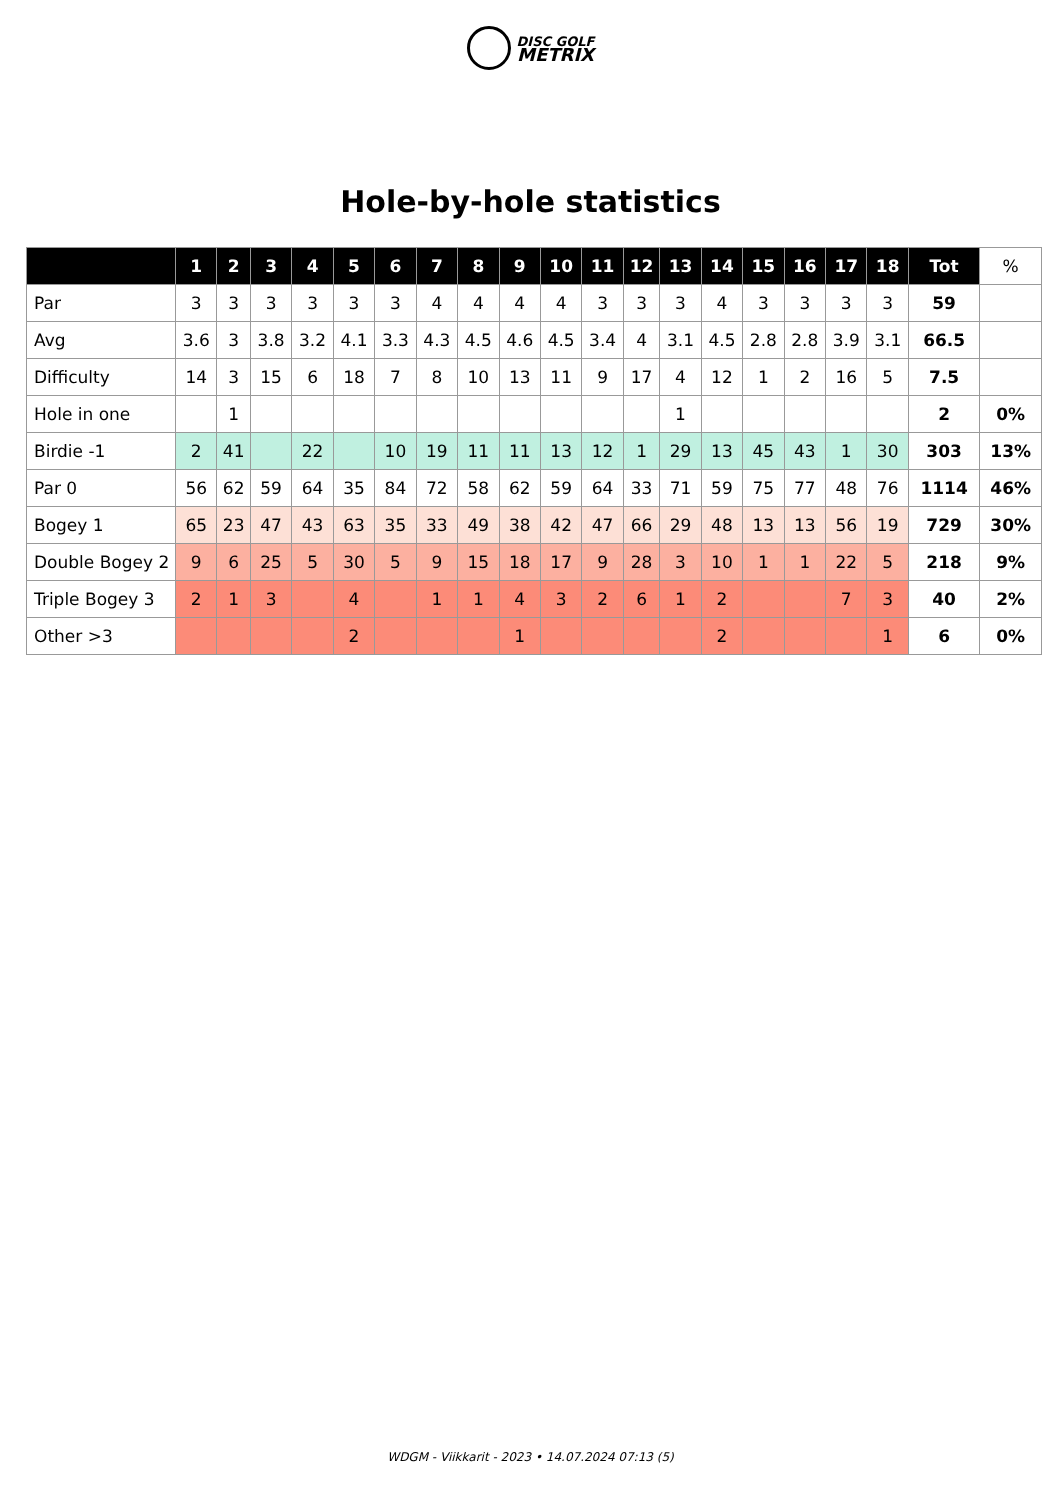DISC GOLF
METRIX
Hole-by-hole statistics
| | 1 | 2 | 3 | 4 | 5 | 6 | 7 | 8 | 9 | 10 | 11 | 12 | 13 | 14 | 15 | 16 | 17 | 18 | Tot | % |
| --- | --- | --- | --- | --- | --- | --- | --- | --- | --- | --- | --- | --- | --- | --- | --- | --- | --- | --- | --- | --- |
| Par | 3 | 3 | 3 | 3 | 3 | 3 | 4 | 4 | 4 | 4 | 3 | 3 | 3 | 4 | 3 | 3 | 3 | 3 | 59 | |
| Avg | 3.6 | 3 | 3.8 | 3.2 | 4.1 | 3.3 | 4.3 | 4.5 | 4.6 | 4.5 | 3.4 | 4 | 3.1 | 4.5 | 2.8 | 2.8 | 3.9 | 3.1 | 66.5 | |
| Difficulty | 14 | 3 | 15 | 6 | 18 | 7 | 8 | 10 | 13 | 11 | 9 | 17 | 4 | 12 | 1 | 2 | 16 | 5 | 7.5 | |
| Hole in one | | 1 | | | | | | | | | | | 1 | | | | | | 2 | 0% |
| Birdie -1 | 2 | 41 | | 22 | | 10 | 19 | 11 | 11 | 13 | 12 | 1 | 29 | 13 | 45 | 43 | 1 | 30 | 303 | 13% |
| Par 0 | 56 | 62 | 59 | 64 | 35 | 84 | 72 | 58 | 62 | 59 | 64 | 33 | 71 | 59 | 75 | 77 | 48 | 76 | 1114 | 46% |
| Bogey 1 | 65 | 23 | 47 | 43 | 63 | 35 | 33 | 49 | 38 | 42 | 47 | 66 | 29 | 48 | 13 | 13 | 56 | 19 | 729 | 30% |
| Double Bogey 2 | 9 | 6 | 25 | 5 | 30 | 5 | 9 | 15 | 18 | 17 | 9 | 28 | 3 | 10 | 1 | 1 | 22 | 5 | 218 | 9% |
| Triple Bogey 3 | 2 | 1 | 3 | | 4 | | 1 | 1 | 4 | 3 | 2 | 6 | 1 | 2 | | | 7 | 3 | 40 | 2% |
| Other >3 | | | | | 2 | | | | 1 | | | | | 2 | | | | 1 | 6 | 0% |
WDGM - Viikkarit - 2023 • 14.07.2024 07:13 (5)